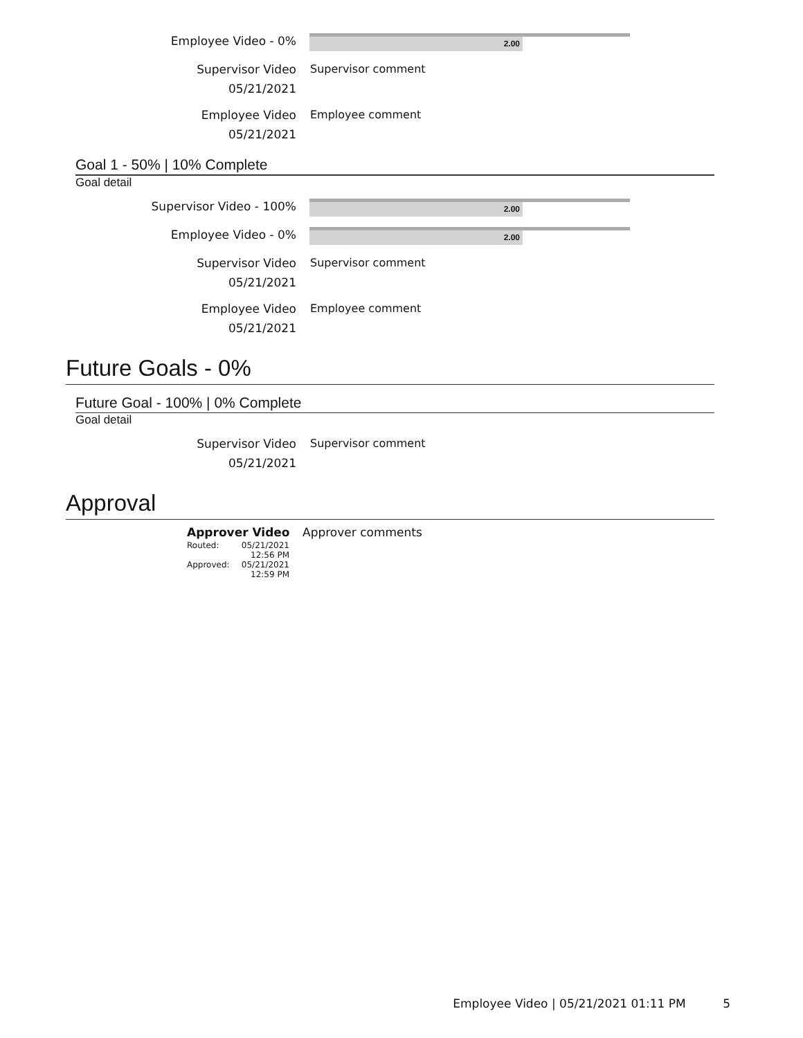Employee Video - 0%
2.00
Supervisor Video
05/21/2021
Supervisor comment
Employee Video
05/21/2021
Employee comment
Goal 1 - 50% | 10% Complete
Goal detail
Supervisor Video - 100%
2.00
Employee Video - 0%
2.00
Supervisor Video
05/21/2021
Supervisor comment
Employee Video
05/21/2021
Employee comment
Future Goals - 0%
Future Goal - 100% | 0% Complete
Goal detail
Supervisor Video
05/21/2021
Supervisor comment
Approval
Approver Video
Routed: 05/21/2021
12:56 PM
Approved: 05/21/2021
12:59 PM
Approver comments
Employee Video | 05/21/2021 01:11 PM 5